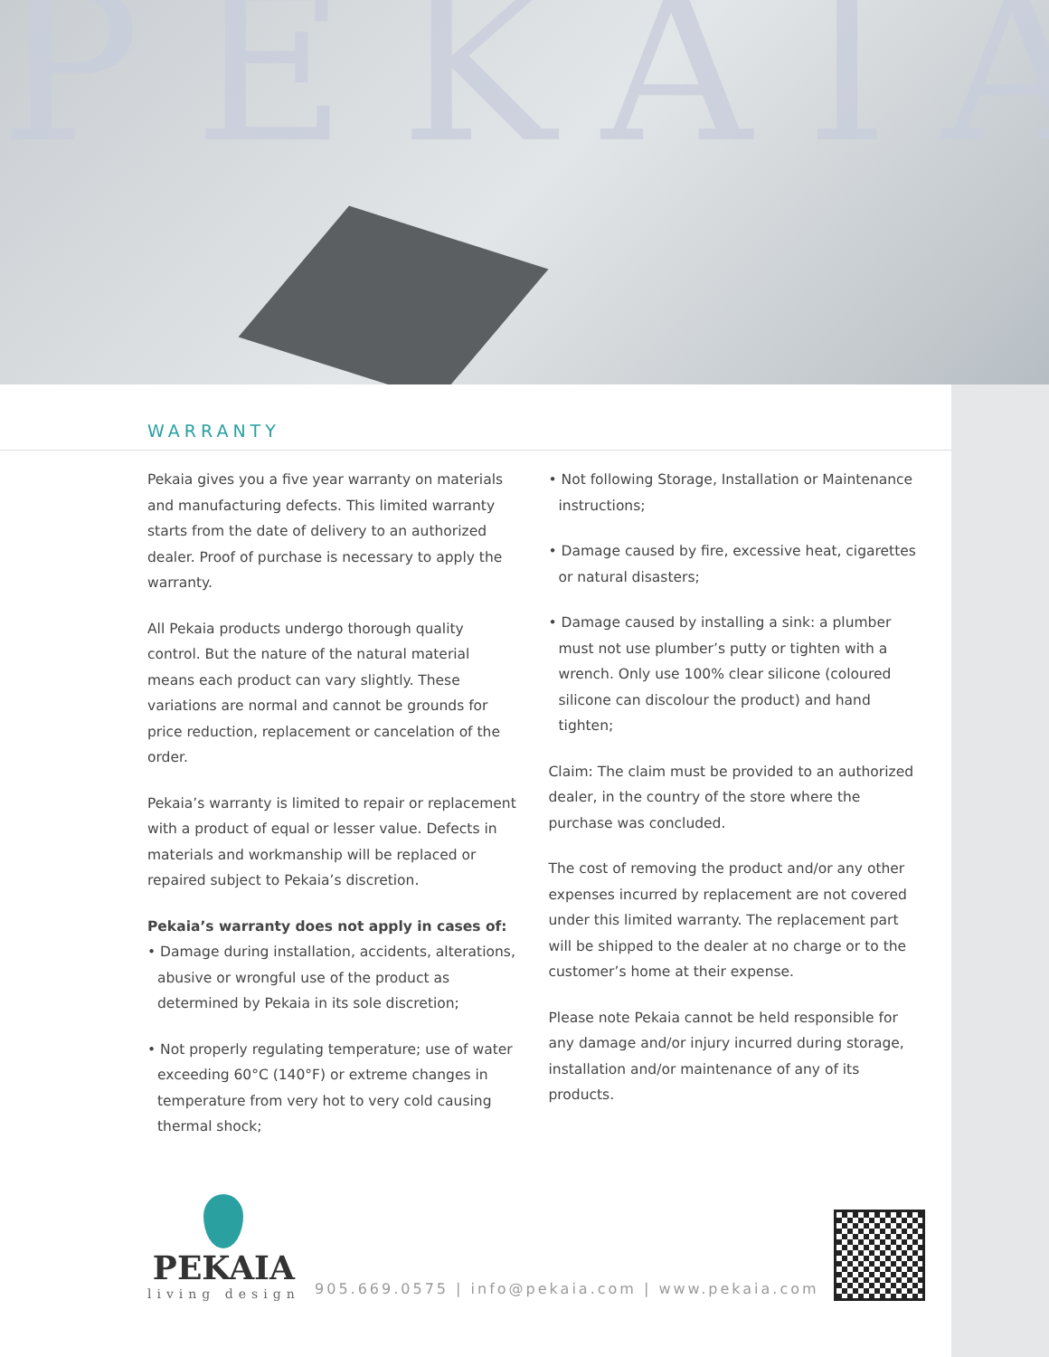PEKAIA
WARRANTY
Pekaia gives you a five year warranty on materials and manufacturing defects. This limited warranty starts from the date of delivery to an authorized dealer. Proof of purchase is necessary to apply the warranty.
All Pekaia products undergo thorough quality control. But the nature of the natural material means each product can vary slightly. These variations are normal and cannot be grounds for price reduction, replacement or cancelation of the order.
Pekaia’s warranty is limited to repair or replacement with a product of equal or lesser value. Defects in materials and workmanship will be replaced or repaired subject to Pekaia’s discretion.
Pekaia’s warranty does not apply in cases of:
• Damage during installation, accidents, alterations, abusive or wrongful use of the product as determined by Pekaia in its sole discretion;
• Not properly regulating temperature; use of water exceeding 60°C (140°F) or extreme changes in temperature from very hot to very cold causing thermal shock;
• Not following Storage, Installation or Maintenance instructions;
• Damage caused by fire, excessive heat, cigarettes or natural disasters;
• Damage caused by installing a sink: a plumber must not use plumber’s putty or tighten with a wrench. Only use 100% clear silicone (coloured silicone can discolour the product) and hand tighten;
Claim: The claim must be provided to an authorized dealer, in the country of the store where the purchase was concluded.
The cost of removing the product and/or any other expenses incurred by replacement are not covered under this limited warranty. The replacement part will be shipped to the dealer at no charge or to the customer’s home at their expense.
Please note Pekaia cannot be held responsible for any damage and/or injury incurred during storage, installation and/or maintenance of any of its products.
PEKAIA
living design
905.669.0575 | info@pekaia.com | www.pekaia.com